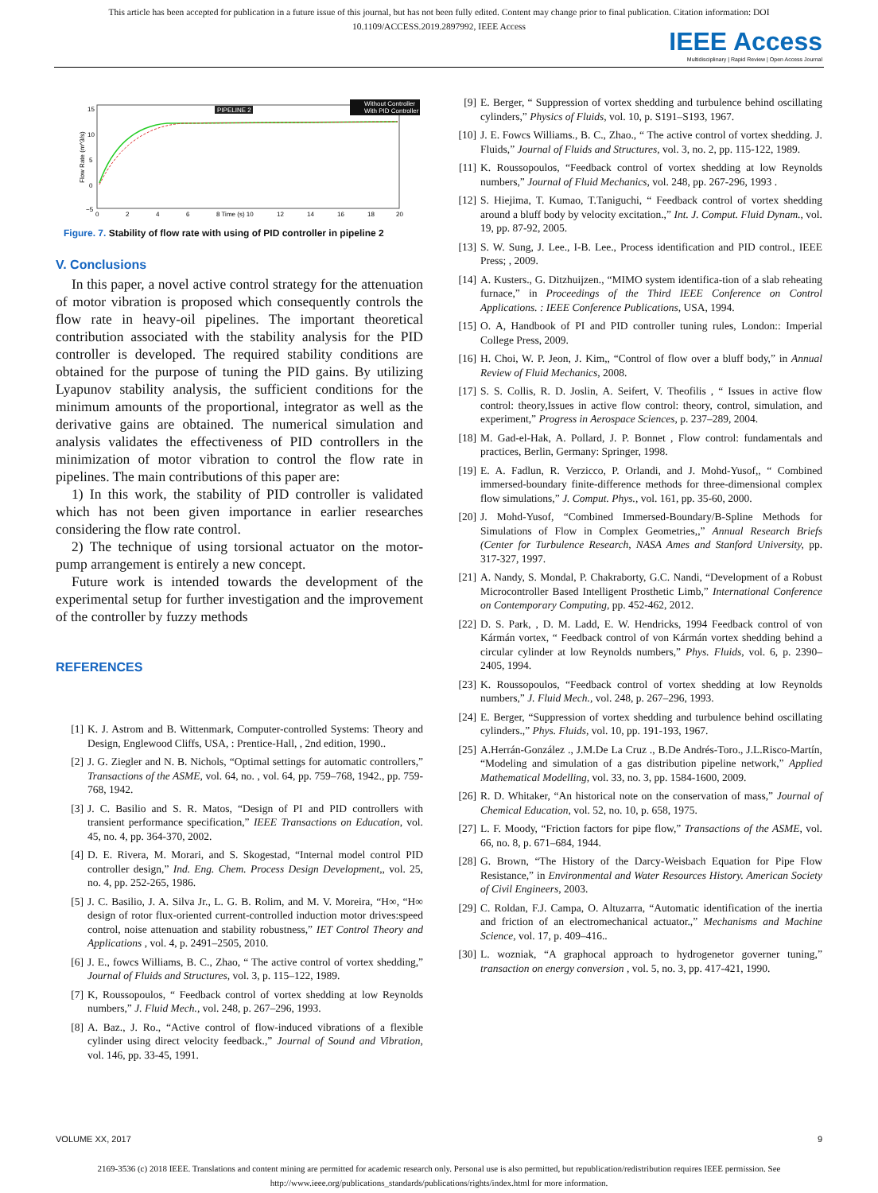This article has been accepted for publication in a future issue of this journal, but has not been fully edited. Content may change prior to final publication. Citation information: DOI
10.1109/ACCESS.2019.2897992, IEEE Access
IEEE Access
Multidisciplinary | Rapid Review | Open Access Journal
15
10
5
0
−5
0
2
4
6
8 Time (s) 10
12
14
16
18
20
Flow Rate (m^3/s)
PIPELINE 2
Without Controller
With PID Controller
Figure. 7. Stability of flow rate with using of PID controller in pipeline 2
V. Conclusions
In this paper, a novel active control strategy for the attenuation of motor vibration is proposed which consequently controls the flow rate in heavy-oil pipelines. The important theoretical contribution associated with the stability analysis for the PID controller is developed. The required stability conditions are obtained for the purpose of tuning the PID gains. By utilizing Lyapunov stability analysis, the sufficient conditions for the minimum amounts of the proportional, integrator as well as the derivative gains are obtained. The numerical simulation and analysis validates the effectiveness of PID controllers in the minimization of motor vibration to control the flow rate in pipelines. The main contributions of this paper are:
1) In this work, the stability of PID controller is validated which has not been given importance in earlier researches considering the flow rate control.
2) The technique of using torsional actuator on the motor-pump arrangement is entirely a new concept.
Future work is intended towards the development of the experimental setup for further investigation and the improvement of the controller by fuzzy methods
REFERENCES
[1] K. J. Astrom and B. Wittenmark, Computer-controlled Systems: Theory and Design, Englewood Cliffs, USA, : Prentice-Hall, , 2nd edition, 1990..
[2] J. G. Ziegler and N. B. Nichols, “Optimal settings for automatic controllers,” Transactions of the ASME, vol. 64, no. , vol. 64, pp. 759–768, 1942., pp. 759-768, 1942.
[3] J. C. Basilio and S. R. Matos, “Design of PI and PID controllers with transient performance specification,” IEEE Transactions on Education, vol. 45, no. 4, pp. 364-370, 2002.
[4] D. E. Rivera, M. Morari, and S. Skogestad, “Internal model control PID controller design,” Ind. Eng. Chem. Process Design Development,, vol. 25, no. 4, pp. 252-265, 1986.
[5] J. C. Basilio, J. A. Silva Jr., L. G. B. Rolim, and M. V. Moreira, “H∞, “H∞ design of rotor flux-oriented current-controlled induction motor drives:speed control, noise attenuation and stability robustness,” IET Control Theory and Applications , vol. 4, p. 2491–2505, 2010.
[6] J. E., fowcs Williams, B. C., Zhao, “ The active control of vortex shedding,” Journal of Fluids and Structures, vol. 3, p. 115–122, 1989.
[7] K, Roussopoulos, “ Feedback control of vortex shedding at low Reynolds numbers,” J. Fluid Mech., vol. 248, p. 267–296, 1993.
[8] A. Baz., J. Ro., “Active control of flow-induced vibrations of a flexible cylinder using direct velocity feedback.,” Journal of Sound and Vibration, vol. 146, pp. 33-45, 1991.
[9] E. Berger, “ Suppression of vortex shedding and turbulence behind oscillating cylinders,” Physics of Fluids, vol. 10, p. S191–S193, 1967.
[10] J. E. Fowcs Williams., B. C., Zhao., “ The active control of vortex shedding. J. Fluids,” Journal of Fluids and Structures, vol. 3, no. 2, pp. 115-122, 1989.
[11] K. Roussopoulos, “Feedback control of vortex shedding at low Reynolds numbers,” Journal of Fluid Mechanics, vol. 248, pp. 267-296, 1993 .
[12] S. Hiejima, T. Kumao, T.Taniguchi, “ Feedback control of vortex shedding around a bluff body by velocity excitation.,” Int. J. Comput. Fluid Dynam., vol. 19, pp. 87-92, 2005.
[13] S. W. Sung, J. Lee., I-B. Lee., Process identification and PID control., IEEE Press; , 2009.
[14] A. Kusters., G. Ditzhuijzen., “MIMO system identifica-tion of a slab reheating furnace,” in Proceedings of the Third IEEE Conference on Control Applications. : IEEE Conference Publications, USA, 1994.
[15] O. A, Handbook of PI and PID controller tuning rules, London:: Imperial College Press, 2009.
[16] H. Choi, W. P. Jeon, J. Kim,, “Control of flow over a bluff body,” in Annual Review of Fluid Mechanics, 2008.
[17] S. S. Collis, R. D. Joslin, A. Seifert, V. Theofilis , “ Issues in active flow control: theory,Issues in active flow control: theory, control, simulation, and experiment,” Progress in Aerospace Sciences, p. 237–289, 2004.
[18] M. Gad-el-Hak, A. Pollard, J. P. Bonnet , Flow control: fundamentals and practices, Berlin, Germany: Springer, 1998.
[19] E. A. Fadlun, R. Verzicco, P. Orlandi, and J. Mohd-Yusof,, “ Combined immersed-boundary finite-difference methods for three-dimensional complex flow simulations,” J. Comput. Phys., vol. 161, pp. 35-60, 2000.
[20] J. Mohd-Yusof, “Combined Immersed-Boundary/B-Spline Methods for Simulations of Flow in Complex Geometries,,” Annual Research Briefs (Center for Turbulence Research, NASA Ames and Stanford University, pp. 317-327, 1997.
[21] A. Nandy, S. Mondal, P. Chakraborty, G.C. Nandi, “Development of a Robust Microcontroller Based Intelligent Prosthetic Limb,” International Conference on Contemporary Computing, pp. 452-462, 2012.
[22] D. S. Park, , D. M. Ladd, E. W. Hendricks, 1994 Feedback control of von Kármán vortex, “ Feedback control of von Kármán vortex shedding behind a circular cylinder at low Reynolds numbers,” Phys. Fluids, vol. 6, p. 2390–2405, 1994.
[23] K. Roussopoulos, “Feedback control of vortex shedding at low Reynolds numbers,” J. Fluid Mech., vol. 248, p. 267–296, 1993.
[24] E. Berger, “Suppression of vortex shedding and turbulence behind oscillating cylinders.,” Phys. Fluids, vol. 10, pp. 191-193, 1967.
[25] A.Herrán-González ., J.M.De La Cruz ., B.De Andrés-Toro., J.L.Risco-Martín, “Modeling and simulation of a gas distribution pipeline network,” Applied Mathematical Modelling, vol. 33, no. 3, pp. 1584-1600, 2009.
[26] R. D. Whitaker, “An historical note on the conservation of mass,” Journal of Chemical Education, vol. 52, no. 10, p. 658, 1975.
[27] L. F. Moody, “Friction factors for pipe flow,” Transactions of the ASME, vol. 66, no. 8, p. 671–684, 1944.
[28] G. Brown, “The History of the Darcy-Weisbach Equation for Pipe Flow Resistance,” in Environmental and Water Resources History. American Society of Civil Engineers, 2003.
[29] C. Roldan, F.J. Campa, O. Altuzarra, “Automatic identification of the inertia and friction of an electromechanical actuator.,” Mechanisms and Machine Science, vol. 17, p. 409–416..
[30] L. wozniak, “A graphocal approach to hydrogenetor governer tuning,” transaction on energy conversion , vol. 5, no. 3, pp. 417-421, 1990.
VOLUME XX, 2017 9
2169-3536 (c) 2018 IEEE. Translations and content mining are permitted for academic research only. Personal use is also permitted, but republication/redistribution requires IEEE permission. See
http://www.ieee.org/publications_standards/publications/rights/index.html for more information.